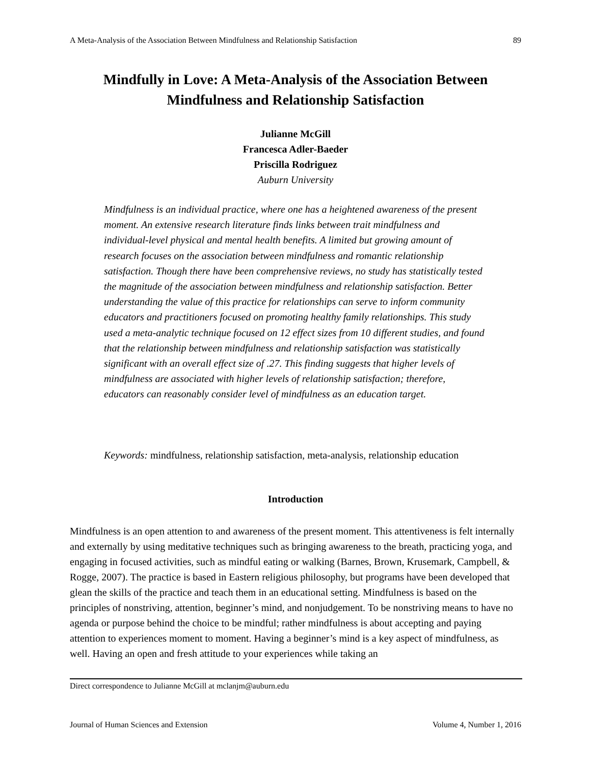A Meta-Analysis of the Association Between Mindfulness and Relationship Satisfaction 89
Mindfully in Love: A Meta-Analysis of the Association Between
Mindfulness and Relationship Satisfaction
Julianne McGill
Francesca Adler-Baeder
Priscilla Rodriguez
Auburn University
Mindfulness is an individual practice, where one has a heightened awareness of the present moment. An extensive research literature finds links between trait mindfulness and individual-level physical and mental health benefits. A limited but growing amount of research focuses on the association between mindfulness and romantic relationship satisfaction. Though there have been comprehensive reviews, no study has statistically tested the magnitude of the association between mindfulness and relationship satisfaction. Better understanding the value of this practice for relationships can serve to inform community educators and practitioners focused on promoting healthy family relationships. This study used a meta-analytic technique focused on 12 effect sizes from 10 different studies, and found that the relationship between mindfulness and relationship satisfaction was statistically significant with an overall effect size of .27. This finding suggests that higher levels of mindfulness are associated with higher levels of relationship satisfaction; therefore, educators can reasonably consider level of mindfulness as an education target.
Keywords: mindfulness, relationship satisfaction, meta-analysis, relationship education
Introduction
Mindfulness is an open attention to and awareness of the present moment. This attentiveness is felt internally and externally by using meditative techniques such as bringing awareness to the breath, practicing yoga, and engaging in focused activities, such as mindful eating or walking (Barnes, Brown, Krusemark, Campbell, & Rogge, 2007). The practice is based in Eastern religious philosophy, but programs have been developed that glean the skills of the practice and teach them in an educational setting. Mindfulness is based on the principles of nonstriving, attention, beginner’s mind, and nonjudgement. To be nonstriving means to have no agenda or purpose behind the choice to be mindful; rather mindfulness is about accepting and paying attention to experiences moment to moment. Having a beginner’s mind is a key aspect of mindfulness, as well. Having an open and fresh attitude to your experiences while taking an
Direct correspondence to Julianne McGill at mclanjm@auburn.edu
Journal of Human Sciences and Extension Volume 4, Number 1, 2016